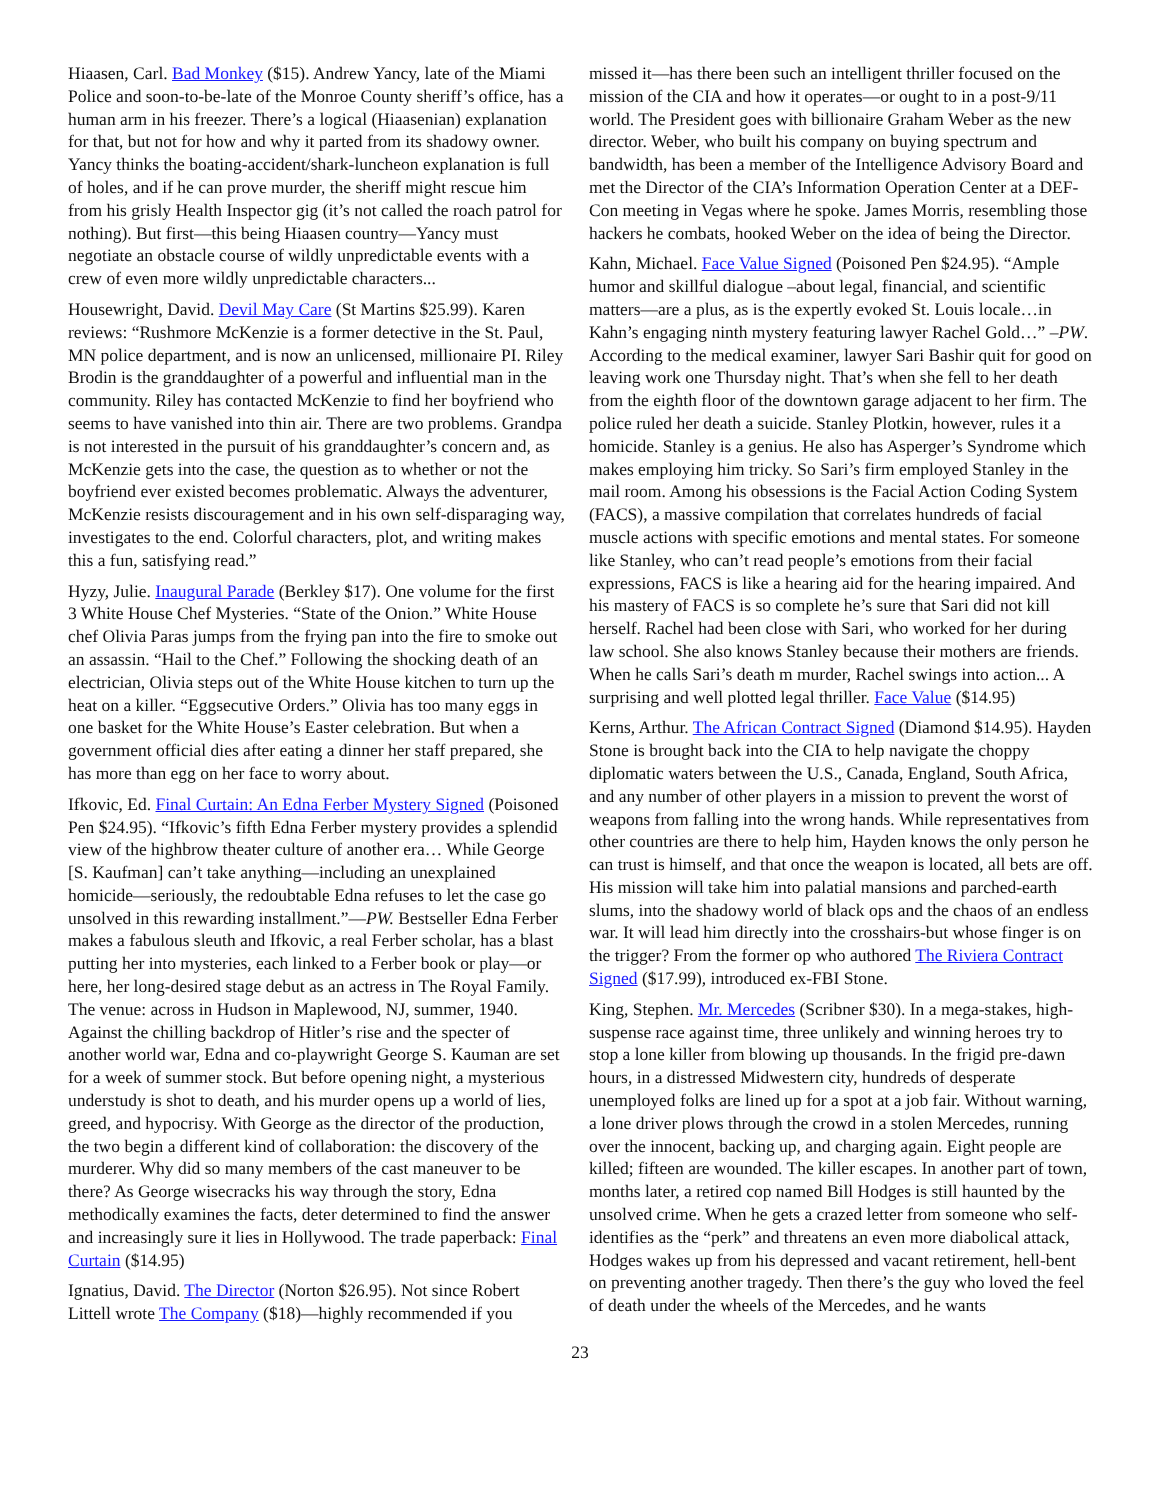Hiaasen, Carl. Bad Monkey ($15). Andrew Yancy, late of the Miami Police and soon-to-be-late of the Monroe County sheriff’s office, has a human arm in his freezer. There’s a logical (Hiaasenian) explanation for that, but not for how and why it parted from its shadowy owner. Yancy thinks the boating-accident/shark-luncheon explanation is full of holes, and if he can prove murder, the sheriff might rescue him from his grisly Health Inspector gig (it’s not called the roach patrol for nothing). But first—this being Hiaasen country—Yancy must negotiate an obstacle course of wildly unpredictable events with a crew of even more wildly unpredictable characters...
Housewright, David. Devil May Care (St Martins $25.99). Karen reviews: “Rushmore McKenzie is a former detective in the St. Paul, MN police department, and is now an unlicensed, millionaire PI. Riley Brodin is the granddaughter of a powerful and influential man in the community. Riley has contacted McKenzie to find her boyfriend who seems to have vanished into thin air. There are two problems. Grandpa is not interested in the pursuit of his granddaughter’s concern and, as McKenzie gets into the case, the question as to whether or not the boyfriend ever existed becomes problematic. Always the adventurer, McKenzie resists discouragement and in his own self-disparaging way, investigates to the end. Colorful characters, plot, and writing makes this a fun, satisfying read.”
Hyzy, Julie. Inaugural Parade (Berkley $17). One volume for the first 3 White House Chef Mysteries. “State of the Onion.” White House chef Olivia Paras jumps from the frying pan into the fire to smoke out an assassin. “Hail to the Chef.” Following the shocking death of an electrician, Olivia steps out of the White House kitchen to turn up the heat on a killer. “Eggsecutive Orders.” Olivia has too many eggs in one basket for the White House’s Easter celebration. But when a government official dies after eating a dinner her staff prepared, she has more than egg on her face to worry about.
Ifkovic, Ed. Final Curtain: An Edna Ferber Mystery Signed (Poisoned Pen $24.95). “Ifkovic’s fifth Edna Ferber mystery provides a splendid view of the highbrow theater culture of another era… While George [S. Kaufman] can’t take anything—including an unexplained homicide—seriously, the redoubtable Edna refuses to let the case go unsolved in this rewarding installment.”—PW. Bestseller Edna Ferber makes a fabulous sleuth and Ifkovic, a real Ferber scholar, has a blast putting her into mysteries, each linked to a Ferber book or play—or here, her long-desired stage debut as an actress in The Royal Family. The venue: across in Hudson in Maplewood, NJ, summer, 1940. Against the chilling backdrop of Hitler’s rise and the specter of another world war, Edna and co-playwright George S. Kauman are set for a week of summer stock. But before opening night, a mysterious understudy is shot to death, and his murder opens up a world of lies, greed, and hypocrisy. With George as the director of the production, the two begin a different kind of collaboration: the discovery of the murderer. Why did so many members of the cast maneuver to be there? As George wisecracks his way through the story, Edna methodically examines the facts, deter determined to find the answer and increasingly sure it lies in Hollywood. The trade paperback: Final Curtain ($14.95)
Ignatius, David. The Director (Norton $26.95). Not since Robert Littell wrote The Company ($18)—highly recommended if you
missed it—has there been such an intelligent thriller focused on the mission of the CIA and how it operates—or ought to in a post-9/11 world. The President goes with billionaire Graham Weber as the new director. Weber, who built his company on buying spectrum and bandwidth, has been a member of the Intelligence Advisory Board and met the Director of the CIA’s Information Operation Center at a DEF-Con meeting in Vegas where he spoke. James Morris, resembling those hackers he combats, hooked Weber on the idea of being the Director.
Kahn, Michael. Face Value Signed (Poisoned Pen $24.95). “Ample humor and skillful dialogue –about legal, financial, and scientific matters—are a plus, as is the expertly evoked St. Louis locale…in Kahn’s engaging ninth mystery featuring lawyer Rachel Gold…” –PW. According to the medical examiner, lawyer Sari Bashir quit for good on leaving work one Thursday night. That’s when she fell to her death from the eighth floor of the downtown garage adjacent to her firm. The police ruled her death a suicide. Stanley Plotkin, however, rules it a homicide. Stanley is a genius. He also has Asperger’s Syndrome which makes employing him tricky. So Sari’s firm employed Stanley in the mail room. Among his obsessions is the Facial Action Coding System (FACS), a massive compilation that correlates hundreds of facial muscle actions with specific emotions and mental states. For someone like Stanley, who can’t read people’s emotions from their facial expressions, FACS is like a hearing aid for the hearing impaired. And his mastery of FACS is so complete he’s sure that Sari did not kill herself. Rachel had been close with Sari, who worked for her during law school. She also knows Stanley because their mothers are friends. When he calls Sari’s death m murder, Rachel swings into action... A surprising and well plotted legal thriller. Face Value ($14.95)
Kerns, Arthur. The African Contract Signed (Diamond $14.95). Hayden Stone is brought back into the CIA to help navigate the choppy diplomatic waters between the U.S., Canada, England, South Africa, and any number of other players in a mission to prevent the worst of weapons from falling into the wrong hands. While representatives from other countries are there to help him, Hayden knows the only person he can trust is himself, and that once the weapon is located, all bets are off. His mission will take him into palatial mansions and parched-earth slums, into the shadowy world of black ops and the chaos of an endless war. It will lead him directly into the crosshairs-but whose finger is on the trigger? From the former op who authored The Riviera Contract Signed ($17.99), introduced ex-FBI Stone.
King, Stephen. Mr. Mercedes (Scribner $30). In a mega-stakes, high-suspense race against time, three unlikely and winning heroes try to stop a lone killer from blowing up thousands. In the frigid pre-dawn hours, in a distressed Midwestern city, hundreds of desperate unemployed folks are lined up for a spot at a job fair. Without warning, a lone driver plows through the crowd in a stolen Mercedes, running over the innocent, backing up, and charging again. Eight people are killed; fifteen are wounded. The killer escapes. In another part of town, months later, a retired cop named Bill Hodges is still haunted by the unsolved crime. When he gets a crazed letter from someone who self-identifies as the “perk” and threatens an even more diabolical attack, Hodges wakes up from his depressed and vacant retirement, hell-bent on preventing another tragedy. Then there’s the guy who loved the feel of death under the wheels of the Mercedes, and he wants
23